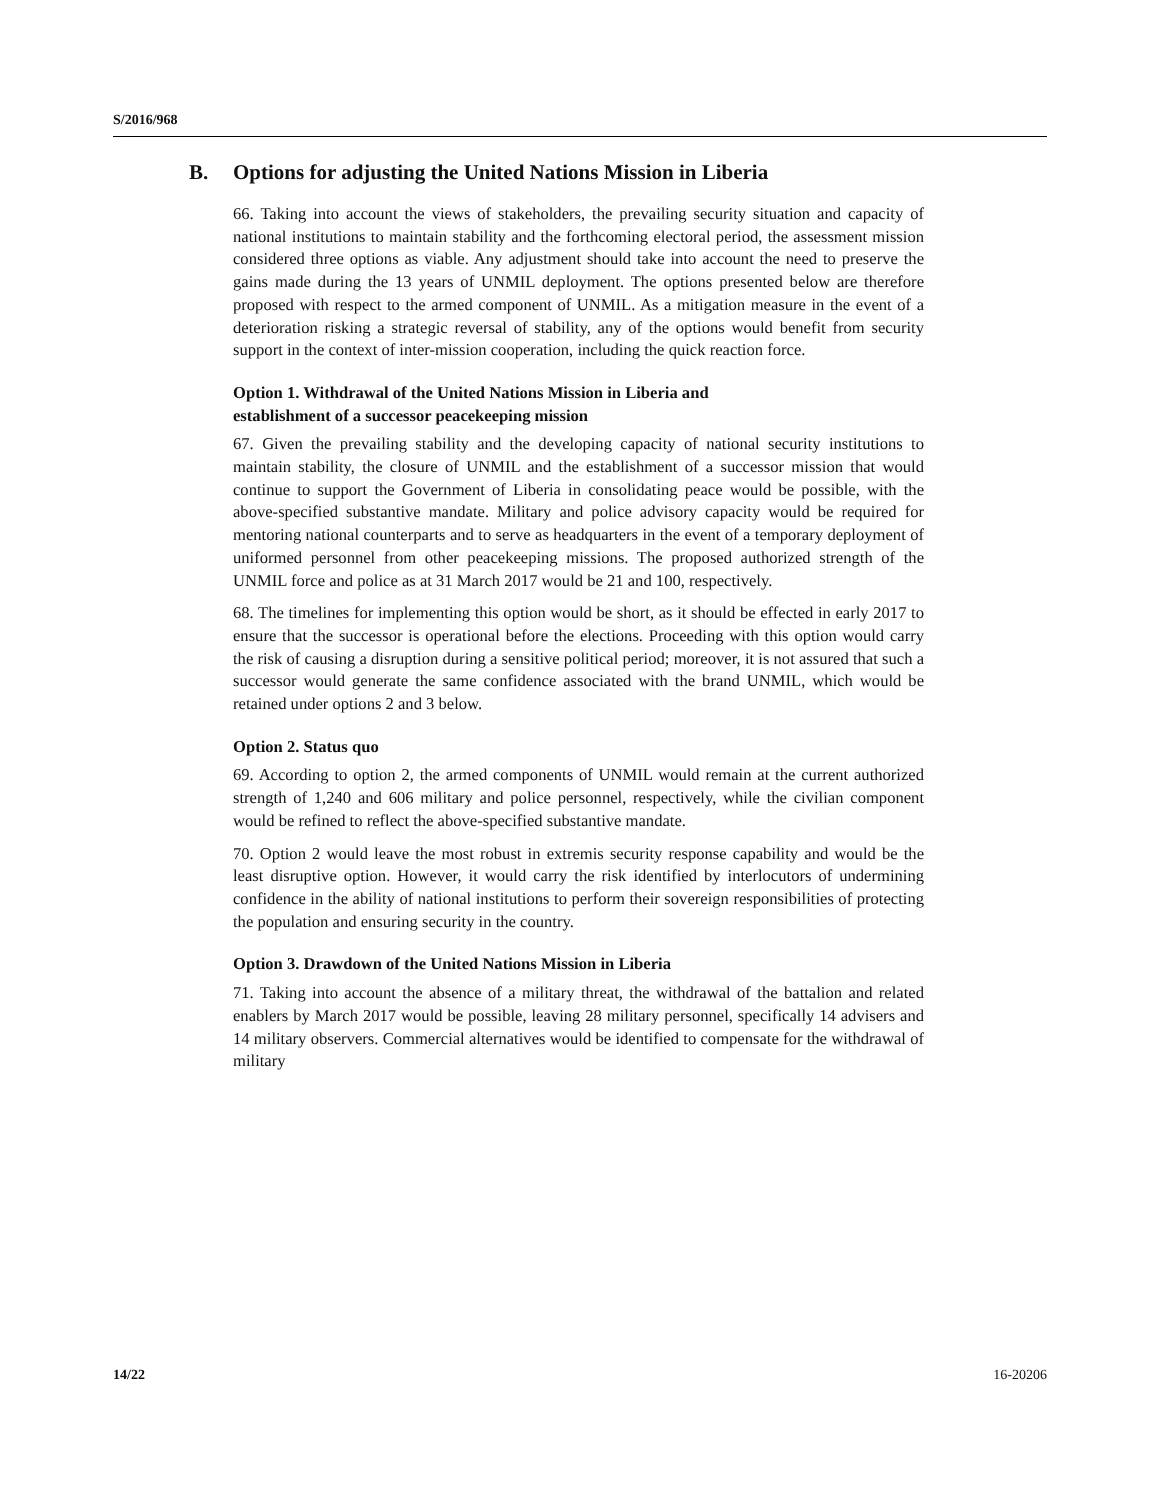S/2016/968
B. Options for adjusting the United Nations Mission in Liberia
66. Taking into account the views of stakeholders, the prevailing security situation and capacity of national institutions to maintain stability and the forthcoming electoral period, the assessment mission considered three options as viable. Any adjustment should take into account the need to preserve the gains made during the 13 years of UNMIL deployment. The options presented below are therefore proposed with respect to the armed component of UNMIL. As a mitigation measure in the event of a deterioration risking a strategic reversal of stability, any of the options would benefit from security support in the context of inter-mission cooperation, including the quick reaction force.
Option 1. Withdrawal of the United Nations Mission in Liberia and
establishment of a successor peacekeeping mission
67. Given the prevailing stability and the developing capacity of national security institutions to maintain stability, the closure of UNMIL and the establishment of a successor mission that would continue to support the Government of Liberia in consolidating peace would be possible, with the above-specified substantive mandate. Military and police advisory capacity would be required for mentoring national counterparts and to serve as headquarters in the event of a temporary deployment of uniformed personnel from other peacekeeping missions. The proposed authorized strength of the UNMIL force and police as at 31 March 2017 would be 21 and 100, respectively.
68. The timelines for implementing this option would be short, as it should be effected in early 2017 to ensure that the successor is operational before the elections. Proceeding with this option would carry the risk of causing a disruption during a sensitive political period; moreover, it is not assured that such a successor would generate the same confidence associated with the brand UNMIL, which would be retained under options 2 and 3 below.
Option 2. Status quo
69. According to option 2, the armed components of UNMIL would remain at the current authorized strength of 1,240 and 606 military and police personnel, respectively, while the civilian component would be refined to reflect the above-specified substantive mandate.
70. Option 2 would leave the most robust in extremis security response capability and would be the least disruptive option. However, it would carry the risk identified by interlocutors of undermining confidence in the ability of national institutions to perform their sovereign responsibilities of protecting the population and ensuring security in the country.
Option 3. Drawdown of the United Nations Mission in Liberia
71. Taking into account the absence of a military threat, the withdrawal of the battalion and related enablers by March 2017 would be possible, leaving 28 military personnel, specifically 14 advisers and 14 military observers. Commercial alternatives would be identified to compensate for the withdrawal of military
14/22 16-20206